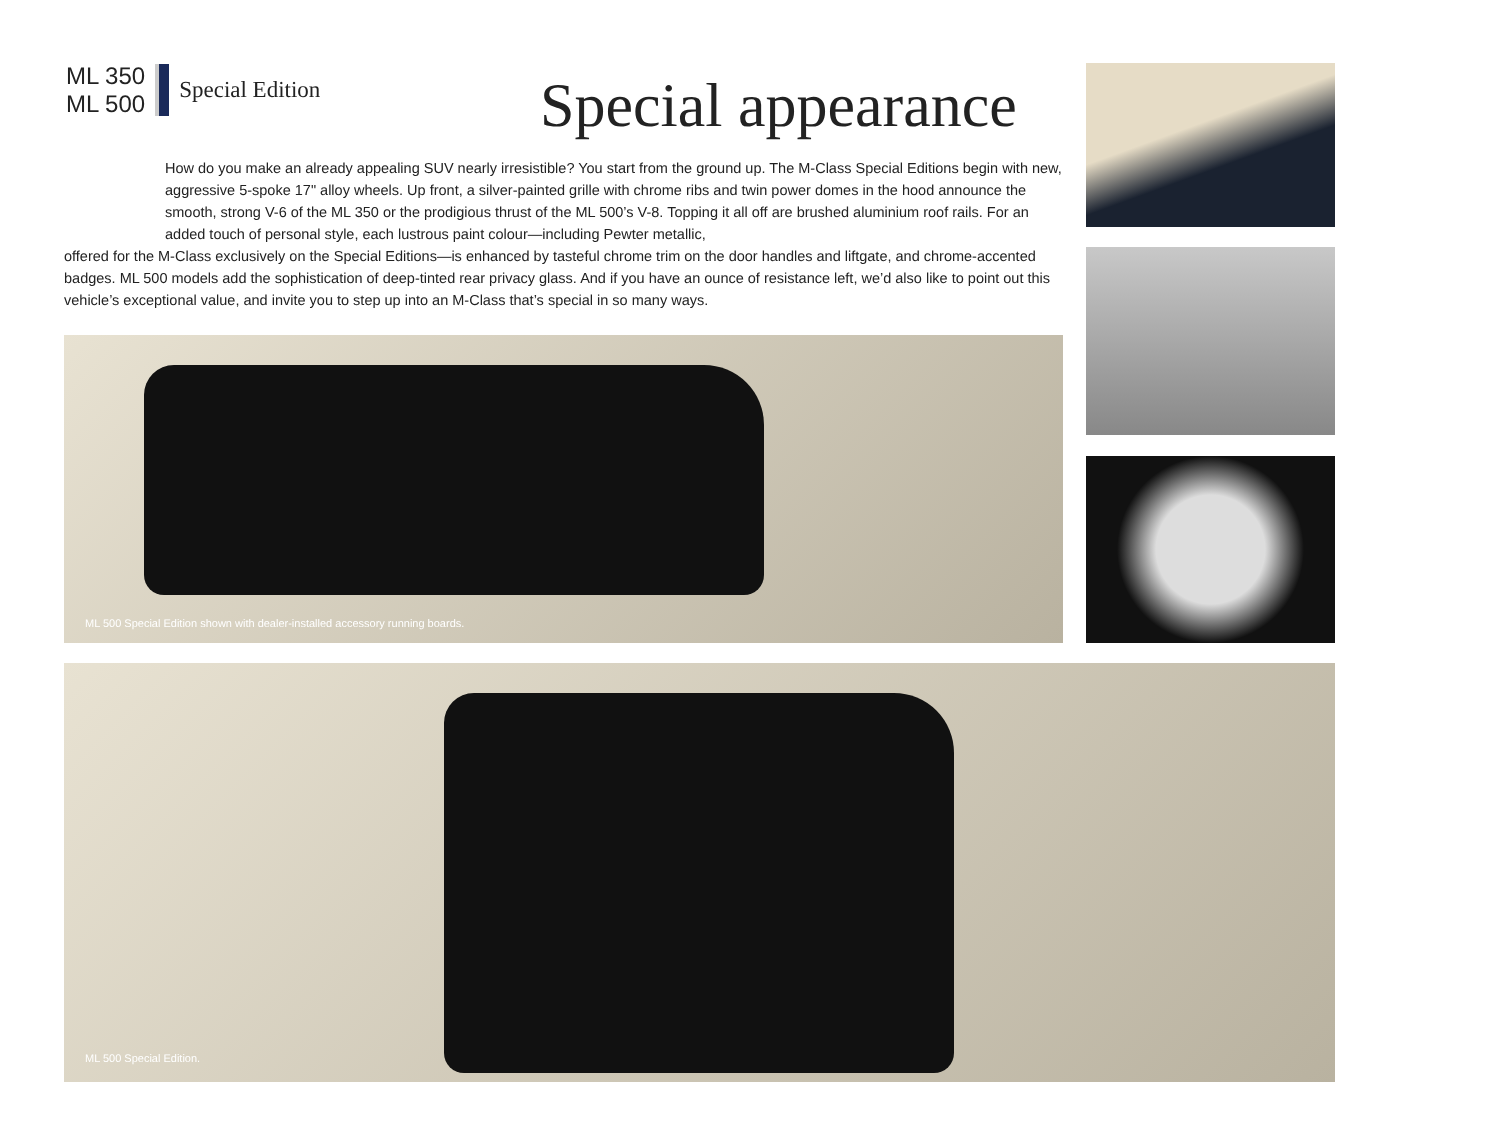ML 350
ML 500
Special Edition
Special appearance
How do you make an already appealing SUV nearly irresistible? You start from the ground up. The M-Class Special Editions begin with new, aggressive 5-spoke 17" alloy wheels. Up front, a silver-painted grille with chrome ribs and twin power domes in the hood announce the smooth, strong V-6 of the ML 350 or the prodigious thrust of the ML 500’s V-8. Topping it all off are brushed aluminium roof rails. For an added touch of personal style, each lustrous paint colour—including Pewter metallic,
offered for the M-Class exclusively on the Special Editions—is enhanced by tasteful chrome trim on the door handles and liftgate, and chrome-accented badges. ML 500 models add the sophistication of deep-tinted rear privacy glass. And if you have an ounce of resistance left, we’d also like to point out this vehicle’s exceptional value, and invite you to step up into an M-Class that’s special in so many ways.
ML 500 Special Edition shown with dealer-installed accessory running boards.
ML 500 Special Edition.